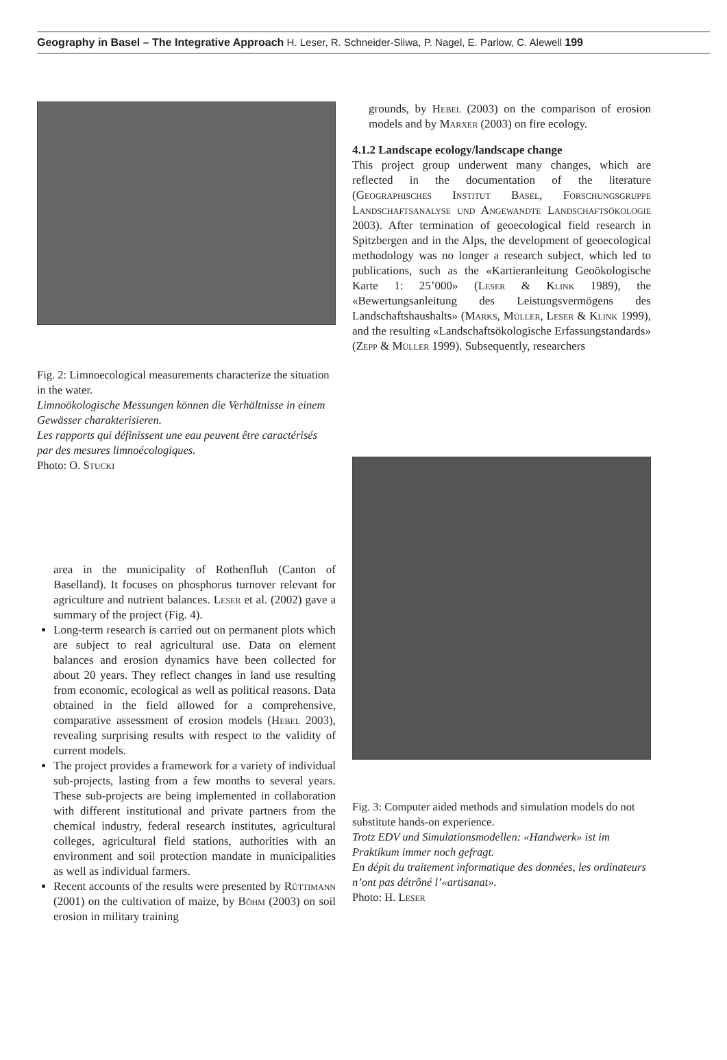Geography in Basel – The Integrative Approach H. Leser, R. Schneider-Sliwa, P. Nagel, E. Parlow, C. Alewell 199
Fig. 2: Limnoecological measurements characterize the situation in the water.
Limnoökologische Messungen können die Verhältnisse in einem Gewässer charakterisieren.
Les rapports qui définissent une eau peuvent être caractérisés par des mesures limnoécologiques.
Photo: O. Stucki
area in the municipality of Rothenfluh (Canton of Baselland). It focuses on phosphorus turnover relevant for agriculture and nutrient balances. Leser et al. (2002) gave a summary of the project (Fig. 4).
Long-term research is carried out on permanent plots which are subject to real agricultural use. Data on element balances and erosion dynamics have been collected for about 20 years. They reflect changes in land use resulting from economic, ecological as well as political reasons. Data obtained in the field allowed for a comprehensive, comparative assessment of erosion models (Hebel 2003), revealing surprising results with respect to the validity of current models.
The project provides a framework for a variety of individual sub-projects, lasting from a few months to several years. These sub-projects are being implemented in collaboration with different institutional and private partners from the chemical industry, federal research institutes, agricultural colleges, agricultural field stations, authorities with an environment and soil protection mandate in municipalities as well as individual farmers.
Recent accounts of the results were presented by Rüttimann (2001) on the cultivation of maize, by Böhm (2003) on soil erosion in military training
grounds, by Hebel (2003) on the comparison of erosion models and by Marxer (2003) on fire ecology.
4.1.2 Landscape ecology/landscape change
This project group underwent many changes, which are reflected in the documentation of the literature (Geographisches Institut Basel, Forschungsgruppe Landschaftsanalyse und Angewandte Landschaftsökologie 2003). After termination of geoecological field research in Spitzbergen and in the Alps, the development of geoecological methodology was no longer a research subject, which led to publications, such as the «Kartieranleitung Geoökologische Karte 1: 25’000» (Leser & Klink 1989), the «Bewertungsanleitung des Leistungsvermögens des Landschaftshaushalts» (Marks, Müller, Leser & Klink 1999), and the resulting «Landschaftsökologische Erfassungstandards» (Zepp & Müller 1999). Subsequently, researchers
Fig. 3: Computer aided methods and simulation models do not substitute hands-on experience.
Trotz EDV und Simulationsmodellen: «Handwerk» ist im Praktikum immer noch gefragt.
En dépit du traitement informatique des données, les ordinateurs n’ont pas détrôné l’«artisanat».
Photo: H. Leser